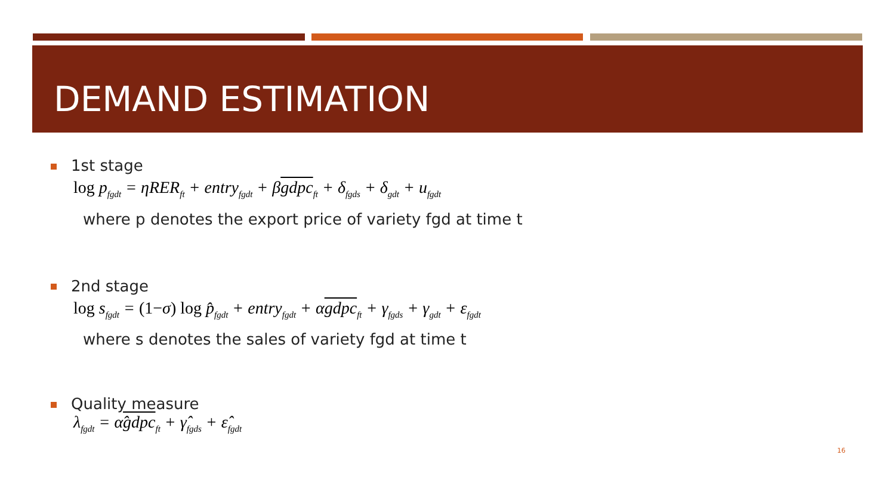DEMAND ESTIMATION
1st stage
log p<sub>fgdt</sub> = ηRER<sub>ft</sub> + entry<sub>fgdt</sub> + βgdpc<sub>ft</sub> + δ<sub>fgds</sub> + δ<sub>gdt</sub> + u<sub>fgdt</sub>
where p denotes the export price of variety fgd at time t
2nd stage
log s<sub>fgdt</sub> = (1−σ) log p̂<sub>fgdt</sub> + entry<sub>fgdt</sub> + αgdpc<sub>ft</sub> + γ<sub>fgds</sub> + γ<sub>gdt</sub> + ε<sub>fgdt</sub>
where s denotes the sales of variety fgd at time t
Quality measure
λ<sub>fgdt</sub> = α̂gdpc<sub>ft</sub> + γ̂<sub>fgds</sub> + ε̂<sub>fgdt</sub>
16